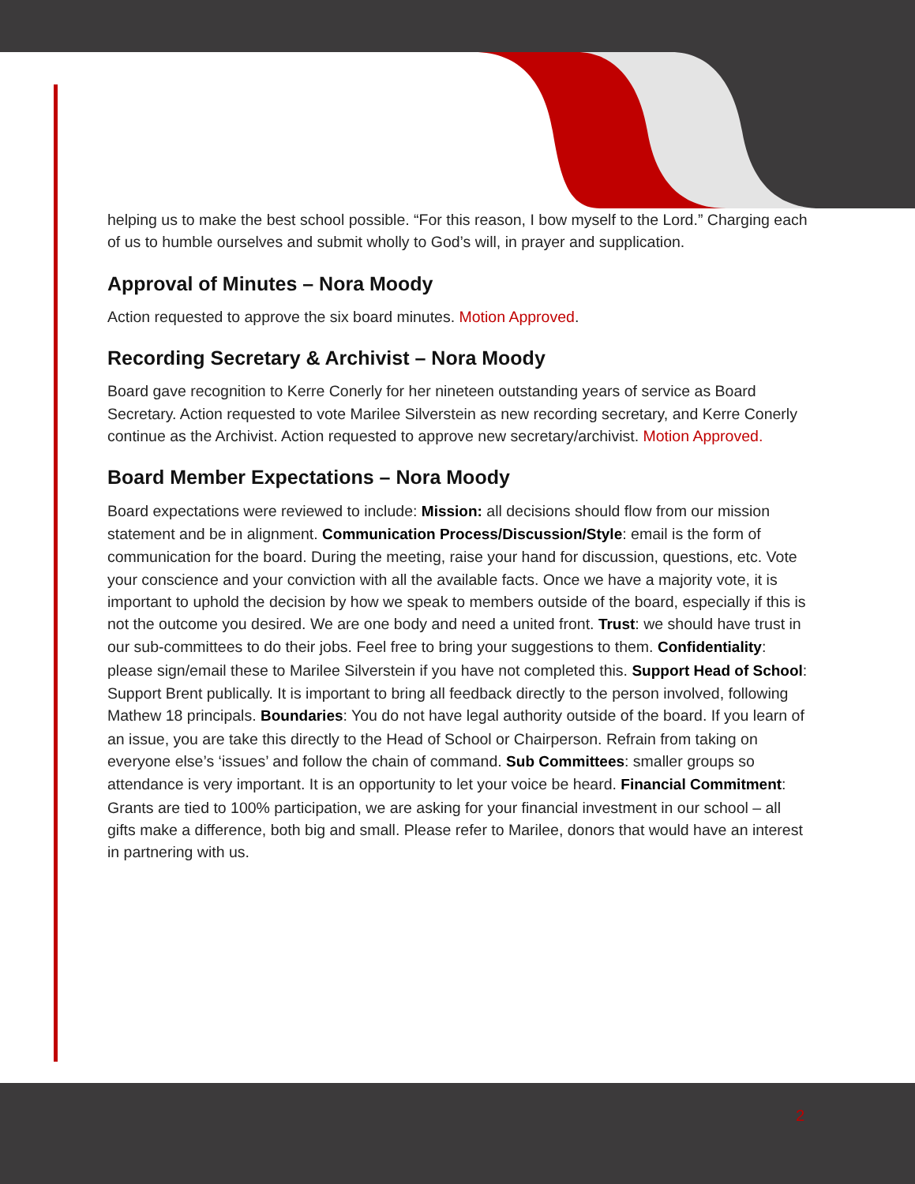helping us to make the best school possible. “For this reason, I bow myself to the Lord.” Charging each of us to humble ourselves and submit wholly to God’s will, in prayer and supplication.
Approval of Minutes – Nora Moody
Action requested to approve the six board minutes. Motion Approved.
Recording Secretary & Archivist – Nora Moody
Board gave recognition to Kerre Conerly for her nineteen outstanding years of service as Board Secretary. Action requested to vote Marilee Silverstein as new recording secretary, and Kerre Conerly continue as the Archivist. Action requested to approve new secretary/archivist. Motion Approved.
Board Member Expectations – Nora Moody
Board expectations were reviewed to include: Mission: all decisions should flow from our mission statement and be in alignment. Communication Process/Discussion/Style: email is the form of communication for the board. During the meeting, raise your hand for discussion, questions, etc. Vote your conscience and your conviction with all the available facts. Once we have a majority vote, it is important to uphold the decision by how we speak to members outside of the board, especially if this is not the outcome you desired. We are one body and need a united front. Trust: we should have trust in our sub-committees to do their jobs. Feel free to bring your suggestions to them. Confidentiality: please sign/email these to Marilee Silverstein if you have not completed this. Support Head of School: Support Brent publically. It is important to bring all feedback directly to the person involved, following Mathew 18 principals. Boundaries: You do not have legal authority outside of the board. If you learn of an issue, you are take this directly to the Head of School or Chairperson. Refrain from taking on everyone else’s ‘issues’ and follow the chain of command. Sub Committees: smaller groups so attendance is very important. It is an opportunity to let your voice be heard. Financial Commitment: Grants are tied to 100% participation, we are asking for your financial investment in our school – all gifts make a difference, both big and small. Please refer to Marilee, donors that would have an interest in partnering with us.
2